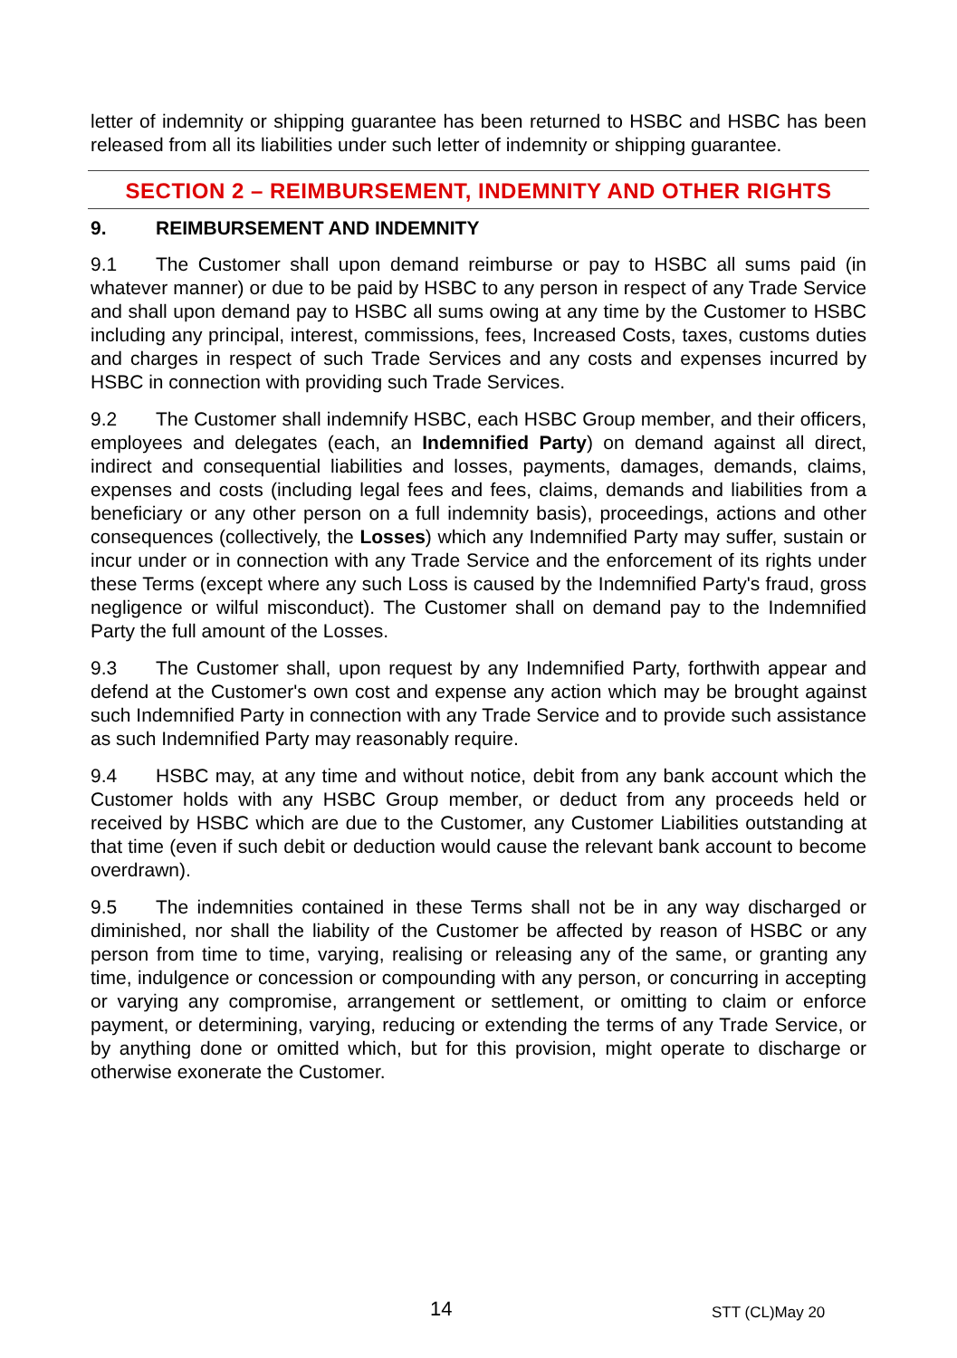letter of indemnity or shipping guarantee has been returned to HSBC and HSBC has been released from all its liabilities under such letter of indemnity or shipping guarantee.
SECTION 2 – REIMBURSEMENT, INDEMNITY AND OTHER RIGHTS
9. REIMBURSEMENT AND INDEMNITY
9.1 The Customer shall upon demand reimburse or pay to HSBC all sums paid (in whatever manner) or due to be paid by HSBC to any person in respect of any Trade Service and shall upon demand pay to HSBC all sums owing at any time by the Customer to HSBC including any principal, interest, commissions, fees, Increased Costs, taxes, customs duties and charges in respect of such Trade Services and any costs and expenses incurred by HSBC in connection with providing such Trade Services.
9.2 The Customer shall indemnify HSBC, each HSBC Group member, and their officers, employees and delegates (each, an Indemnified Party) on demand against all direct, indirect and consequential liabilities and losses, payments, damages, demands, claims, expenses and costs (including legal fees and fees, claims, demands and liabilities from a beneficiary or any other person on a full indemnity basis), proceedings, actions and other consequences (collectively, the Losses) which any Indemnified Party may suffer, sustain or incur under or in connection with any Trade Service and the enforcement of its rights under these Terms (except where any such Loss is caused by the Indemnified Party's fraud, gross negligence or wilful misconduct). The Customer shall on demand pay to the Indemnified Party the full amount of the Losses.
9.3 The Customer shall, upon request by any Indemnified Party, forthwith appear and defend at the Customer's own cost and expense any action which may be brought against such Indemnified Party in connection with any Trade Service and to provide such assistance as such Indemnified Party may reasonably require.
9.4 HSBC may, at any time and without notice, debit from any bank account which the Customer holds with any HSBC Group member, or deduct from any proceeds held or received by HSBC which are due to the Customer, any Customer Liabilities outstanding at that time (even if such debit or deduction would cause the relevant bank account to become overdrawn).
9.5 The indemnities contained in these Terms shall not be in any way discharged or diminished, nor shall the liability of the Customer be affected by reason of HSBC or any person from time to time, varying, realising or releasing any of the same, or granting any time, indulgence or concession or compounding with any person, or concurring in accepting or varying any compromise, arrangement or settlement, or omitting to claim or enforce payment, or determining, varying, reducing or extending the terms of any Trade Service, or by anything done or omitted which, but for this provision, might operate to discharge or otherwise exonerate the Customer.
14 STT (CL)May 20